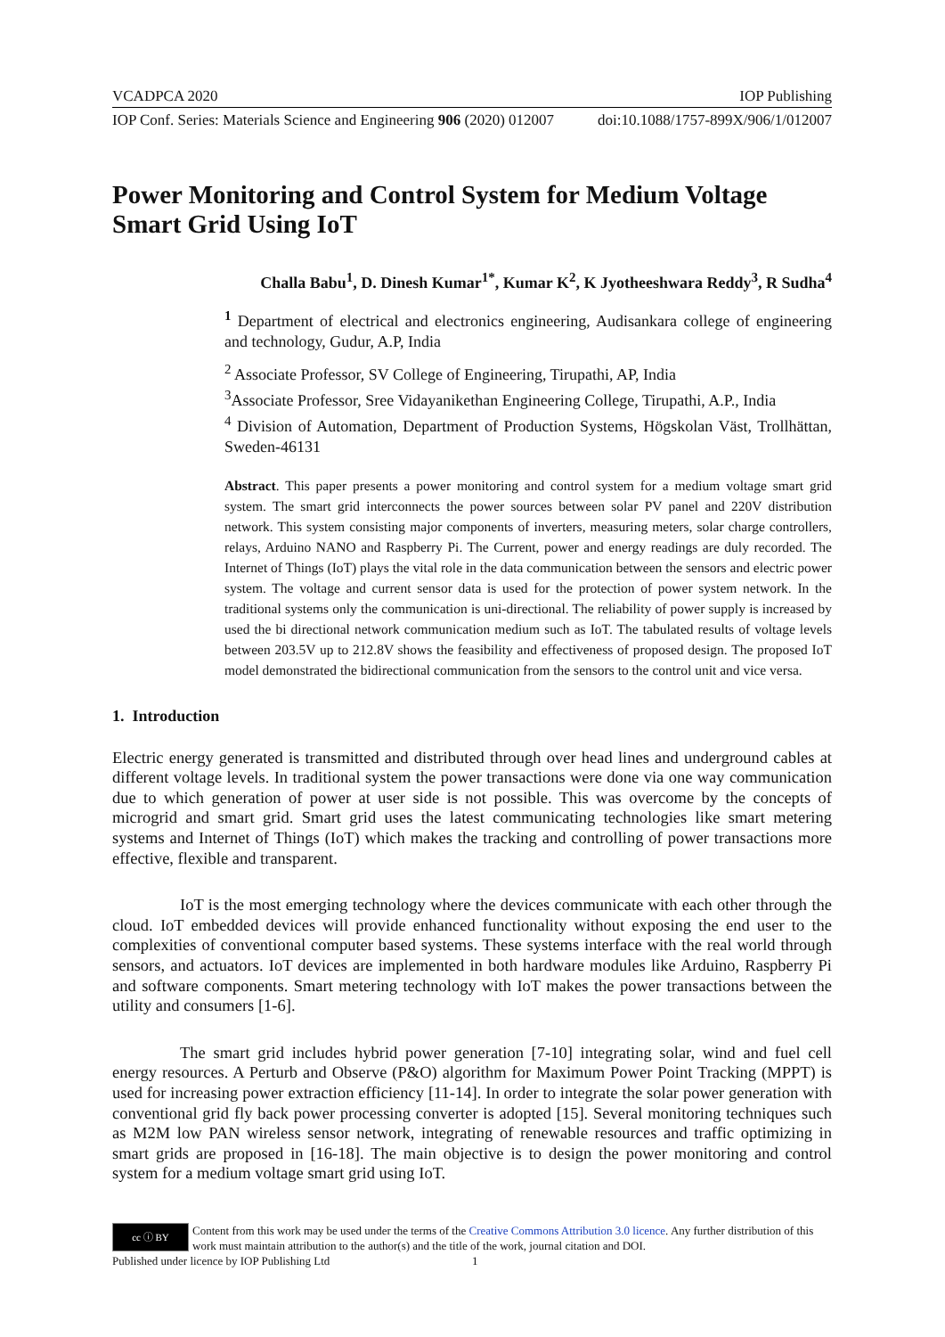VCADPCA 2020 IOP Publishing
IOP Conf. Series: Materials Science and Engineering 906 (2020) 012007 doi:10.1088/1757-899X/906/1/012007
Power Monitoring and Control System for Medium Voltage Smart Grid Using IoT
Challa Babu<sup>1</sup>, D. Dinesh Kumar<sup>1*</sup>, Kumar K<sup>2</sup>, K Jyotheeshwara Reddy<sup>3</sup>, R Sudha<sup>4</sup>
<sup>1</sup> Department of electrical and electronics engineering, Audisankara college of engineering and technology, Gudur, A.P, India
<sup>2</sup> Associate Professor, SV College of Engineering, Tirupathi, AP, India
<sup>3</sup> Associate Professor, Sree Vidayanikethan Engineering College, Tirupathi, A.P., India
<sup>4</sup> Division of Automation, Department of Production Systems, Högskolan Väst, Trollhättan, Sweden-46131
Abstract. This paper presents a power monitoring and control system for a medium voltage smart grid system. The smart grid interconnects the power sources between solar PV panel and 220V distribution network. This system consisting major components of inverters, measuring meters, solar charge controllers, relays, Arduino NANO and Raspberry Pi. The Current, power and energy readings are duly recorded. The Internet of Things (IoT) plays the vital role in the data communication between the sensors and electric power system. The voltage and current sensor data is used for the protection of power system network. In the traditional systems only the communication is uni-directional. The reliability of power supply is increased by used the bi directional network communication medium such as IoT. The tabulated results of voltage levels between 203.5V up to 212.8V shows the feasibility and effectiveness of proposed design. The proposed IoT model demonstrated the bidirectional communication from the sensors to the control unit and vice versa.
1. Introduction
Electric energy generated is transmitted and distributed through over head lines and underground cables at different voltage levels. In traditional system the power transactions were done via one way communication due to which generation of power at user side is not possible. This was overcome by the concepts of microgrid and smart grid. Smart grid uses the latest communicating technologies like smart metering systems and Internet of Things (IoT) which makes the tracking and controlling of power transactions more effective, flexible and transparent.
IoT is the most emerging technology where the devices communicate with each other through the cloud. IoT embedded devices will provide enhanced functionality without exposing the end user to the complexities of conventional computer based systems. These systems interface with the real world through sensors, and actuators. IoT devices are implemented in both hardware modules like Arduino, Raspberry Pi and software components. Smart metering technology with IoT makes the power transactions between the utility and consumers [1-6].
The smart grid includes hybrid power generation [7-10] integrating solar, wind and fuel cell energy resources. A Perturb and Observe (P&O) algorithm for Maximum Power Point Tracking (MPPT) is used for increasing power extraction efficiency [11-14]. In order to integrate the solar power generation with conventional grid fly back power processing converter is adopted [15]. Several monitoring techniques such as M2M low PAN wireless sensor network, integrating of renewable resources and traffic optimizing in smart grids are proposed in [16-18]. The main objective is to design the power monitoring and control system for a medium voltage smart grid using IoT.
cc ⓘ BY
Content from this work may be used under the terms of the Creative Commons Attribution 3.0 licence. Any further distribution of this work must maintain attribution to the author(s) and the title of the work, journal citation and DOI.
Published under licence by IOP Publishing Ltd 1